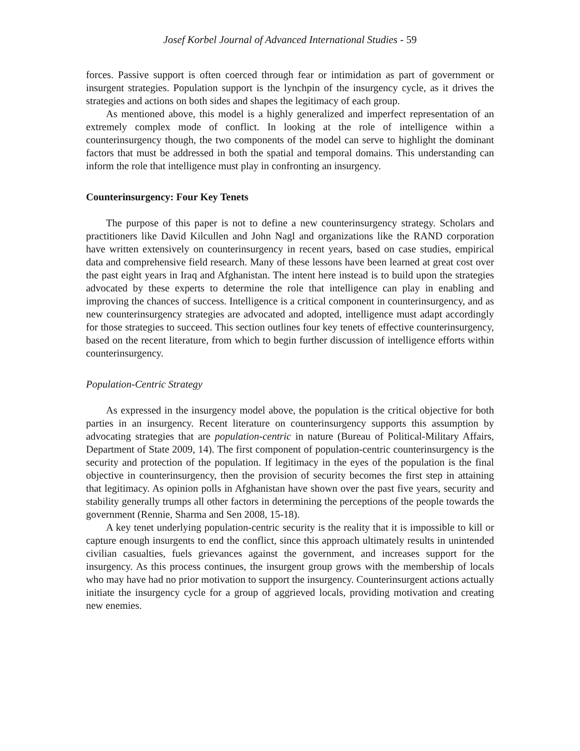Josef Korbel Journal of Advanced International Studies - 59
forces. Passive support is often coerced through fear or intimidation as part of government or insurgent strategies. Population support is the lynchpin of the insurgency cycle, as it drives the strategies and actions on both sides and shapes the legitimacy of each group.
As mentioned above, this model is a highly generalized and imperfect representation of an extremely complex mode of conflict. In looking at the role of intelligence within a counterinsurgency though, the two components of the model can serve to highlight the dominant factors that must be addressed in both the spatial and temporal domains. This understanding can inform the role that intelligence must play in confronting an insurgency.
Counterinsurgency: Four Key Tenets
The purpose of this paper is not to define a new counterinsurgency strategy. Scholars and practitioners like David Kilcullen and John Nagl and organizations like the RAND corporation have written extensively on counterinsurgency in recent years, based on case studies, empirical data and comprehensive field research. Many of these lessons have been learned at great cost over the past eight years in Iraq and Afghanistan. The intent here instead is to build upon the strategies advocated by these experts to determine the role that intelligence can play in enabling and improving the chances of success. Intelligence is a critical component in counterinsurgency, and as new counterinsurgency strategies are advocated and adopted, intelligence must adapt accordingly for those strategies to succeed. This section outlines four key tenets of effective counterinsurgency, based on the recent literature, from which to begin further discussion of intelligence efforts within counterinsurgency.
Population-Centric Strategy
As expressed in the insurgency model above, the population is the critical objective for both parties in an insurgency. Recent literature on counterinsurgency supports this assumption by advocating strategies that are population-centric in nature (Bureau of Political-Military Affairs, Department of State 2009, 14). The first component of population-centric counterinsurgency is the security and protection of the population. If legitimacy in the eyes of the population is the final objective in counterinsurgency, then the provision of security becomes the first step in attaining that legitimacy. As opinion polls in Afghanistan have shown over the past five years, security and stability generally trumps all other factors in determining the perceptions of the people towards the government (Rennie, Sharma and Sen 2008, 15-18).
A key tenet underlying population-centric security is the reality that it is impossible to kill or capture enough insurgents to end the conflict, since this approach ultimately results in unintended civilian casualties, fuels grievances against the government, and increases support for the insurgency. As this process continues, the insurgent group grows with the membership of locals who may have had no prior motivation to support the insurgency. Counterinsurgent actions actually initiate the insurgency cycle for a group of aggrieved locals, providing motivation and creating new enemies.